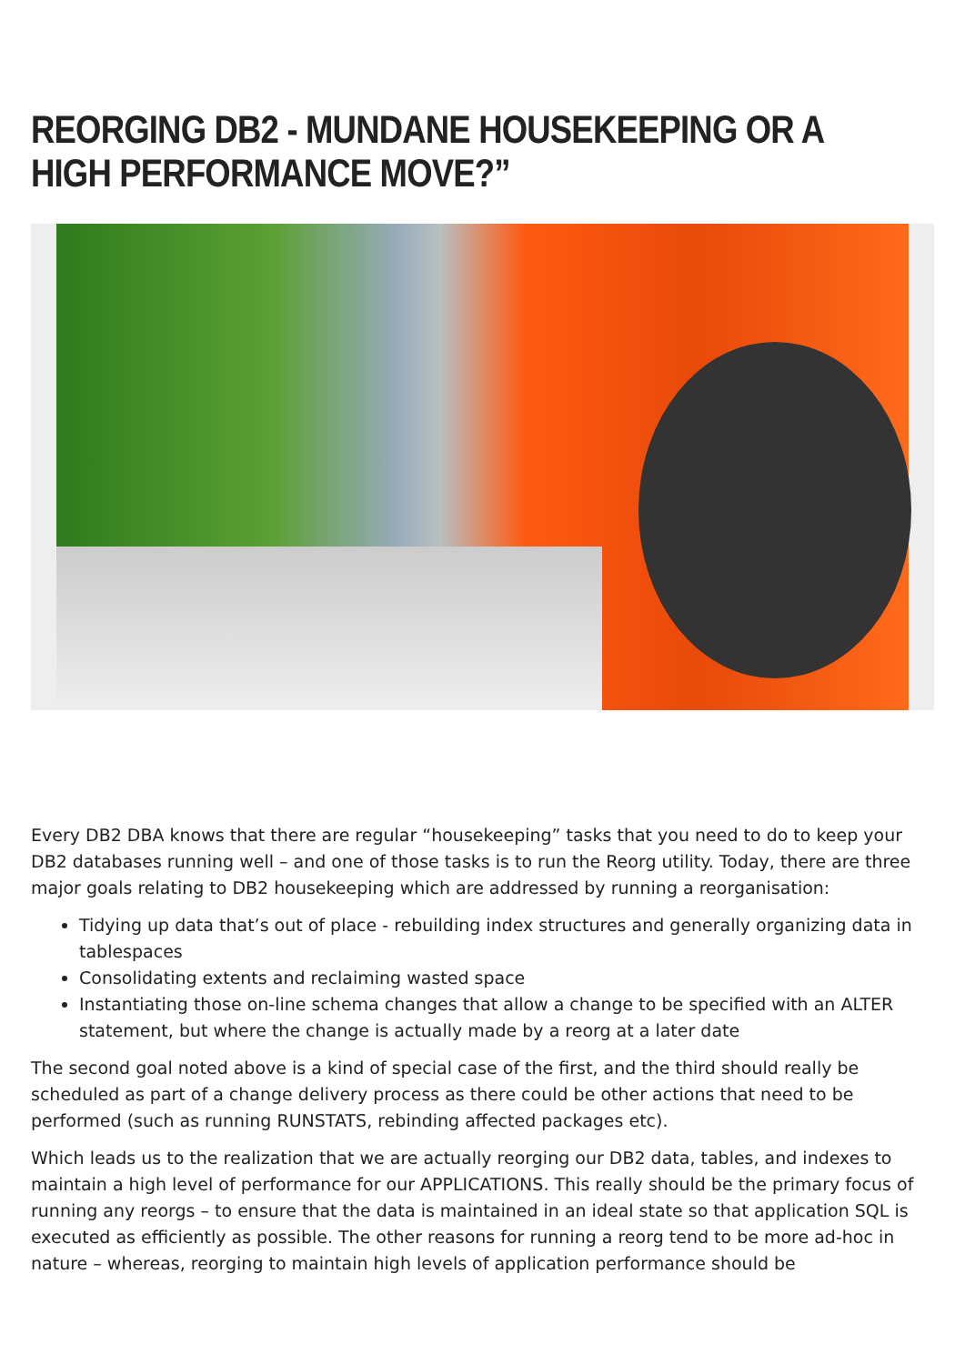REORGING DB2 - MUNDANE HOUSEKEEPING OR A HIGH PERFORMANCE MOVE?”
Every DB2 DBA knows that there are regular “housekeeping” tasks that you need to do to keep your DB2 databases running well – and one of those tasks is to run the Reorg utility. Today, there are three major goals relating to DB2 housekeeping which are addressed by running a reorganisation:
Tidying up data that’s out of place - rebuilding index structures and generally organizing data in tablespaces
Consolidating extents and reclaiming wasted space
Instantiating those on-line schema changes that allow a change to be specified with an ALTER statement, but where the change is actually made by a reorg at a later date
The second goal noted above is a kind of special case of the first, and the third should really be scheduled as part of a change delivery process as there could be other actions that need to be performed (such as running RUNSTATS, rebinding affected packages etc).
Which leads us to the realization that we are actually reorging our DB2 data, tables, and indexes to maintain a high level of performance for our APPLICATIONS. This really should be the primary focus of running any reorgs – to ensure that the data is maintained in an ideal state so that application SQL is executed as efficiently as possible. The other reasons for running a reorg tend to be more ad-hoc in nature – whereas, reorging to maintain high levels of application performance should be